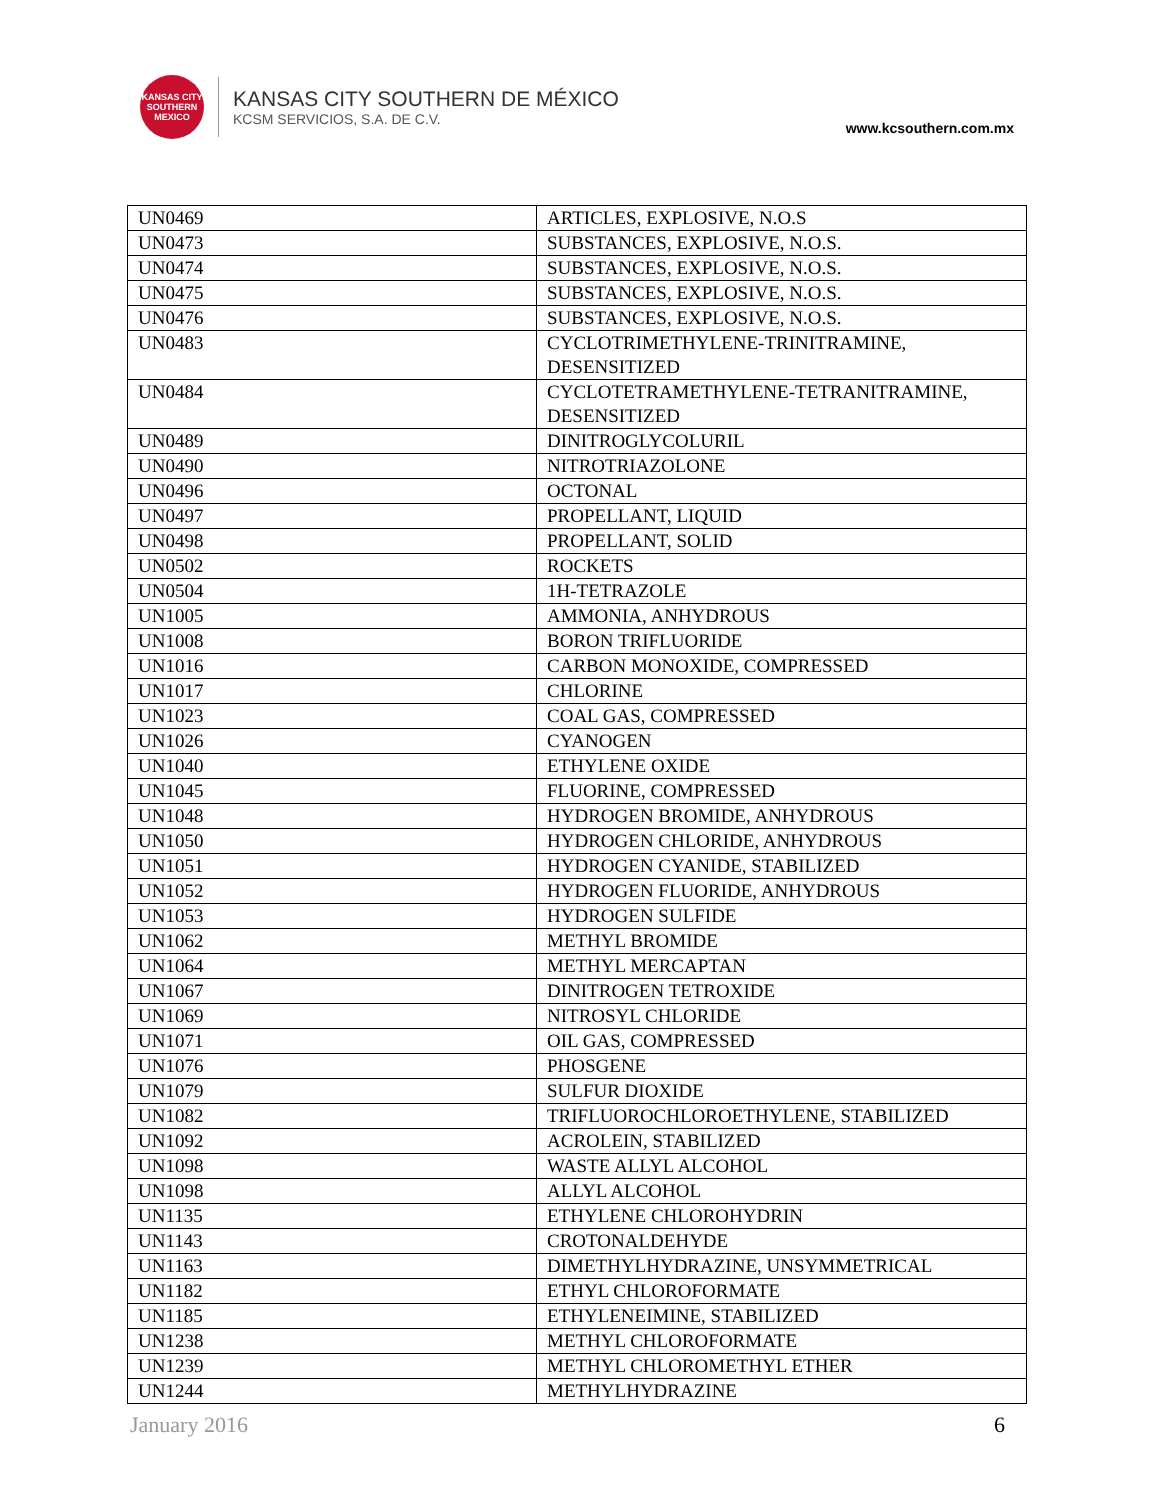KANSAS CITY SOUTHERN MEXICO
KANSAS CITY SOUTHERN DE MÉXICO
KCSM SERVICIOS, S.A. DE C.V.
www.kcsouthern.com.mx
| UN0469 | ARTICLES, EXPLOSIVE, N.O.S |
| UN0473 | SUBSTANCES, EXPLOSIVE, N.O.S. |
| UN0474 | SUBSTANCES, EXPLOSIVE, N.O.S. |
| UN0475 | SUBSTANCES, EXPLOSIVE, N.O.S. |
| UN0476 | SUBSTANCES, EXPLOSIVE, N.O.S. |
| UN0483 | CYCLOTRIMETHYLENE-TRINITRAMINE, DESENSITIZED |
| UN0484 | CYCLOTETRAMETHYLENE-TETRANITRAMINE, DESENSITIZED |
| UN0489 | DINITROGLYCOLURIL |
| UN0490 | NITROTRIAZOLONE |
| UN0496 | OCTONAL |
| UN0497 | PROPELLANT, LIQUID |
| UN0498 | PROPELLANT, SOLID |
| UN0502 | ROCKETS |
| UN0504 | 1H-TETRAZOLE |
| UN1005 | AMMONIA, ANHYDROUS |
| UN1008 | BORON TRIFLUORIDE |
| UN1016 | CARBON MONOXIDE, COMPRESSED |
| UN1017 | CHLORINE |
| UN1023 | COAL GAS, COMPRESSED |
| UN1026 | CYANOGEN |
| UN1040 | ETHYLENE OXIDE |
| UN1045 | FLUORINE, COMPRESSED |
| UN1048 | HYDROGEN BROMIDE, ANHYDROUS |
| UN1050 | HYDROGEN CHLORIDE, ANHYDROUS |
| UN1051 | HYDROGEN CYANIDE, STABILIZED |
| UN1052 | HYDROGEN FLUORIDE, ANHYDROUS |
| UN1053 | HYDROGEN SULFIDE |
| UN1062 | METHYL BROMIDE |
| UN1064 | METHYL MERCAPTAN |
| UN1067 | DINITROGEN TETROXIDE |
| UN1069 | NITROSYL CHLORIDE |
| UN1071 | OIL GAS, COMPRESSED |
| UN1076 | PHOSGENE |
| UN1079 | SULFUR DIOXIDE |
| UN1082 | TRIFLUOROCHLOROETHYLENE, STABILIZED |
| UN1092 | ACROLEIN, STABILIZED |
| UN1098 | WASTE ALLYL ALCOHOL |
| UN1098 | ALLYL ALCOHOL |
| UN1135 | ETHYLENE CHLOROHYDRIN |
| UN1143 | CROTONALDEHYDE |
| UN1163 | DIMETHYLHYDRAZINE, UNSYMMETRICAL |
| UN1182 | ETHYL CHLOROFORMATE |
| UN1185 | ETHYLENEIMINE, STABILIZED |
| UN1238 | METHYL CHLOROFORMATE |
| UN1239 | METHYL CHLOROMETHYL ETHER |
| UN1244 | METHYLHYDRAZINE |
January 2016 6